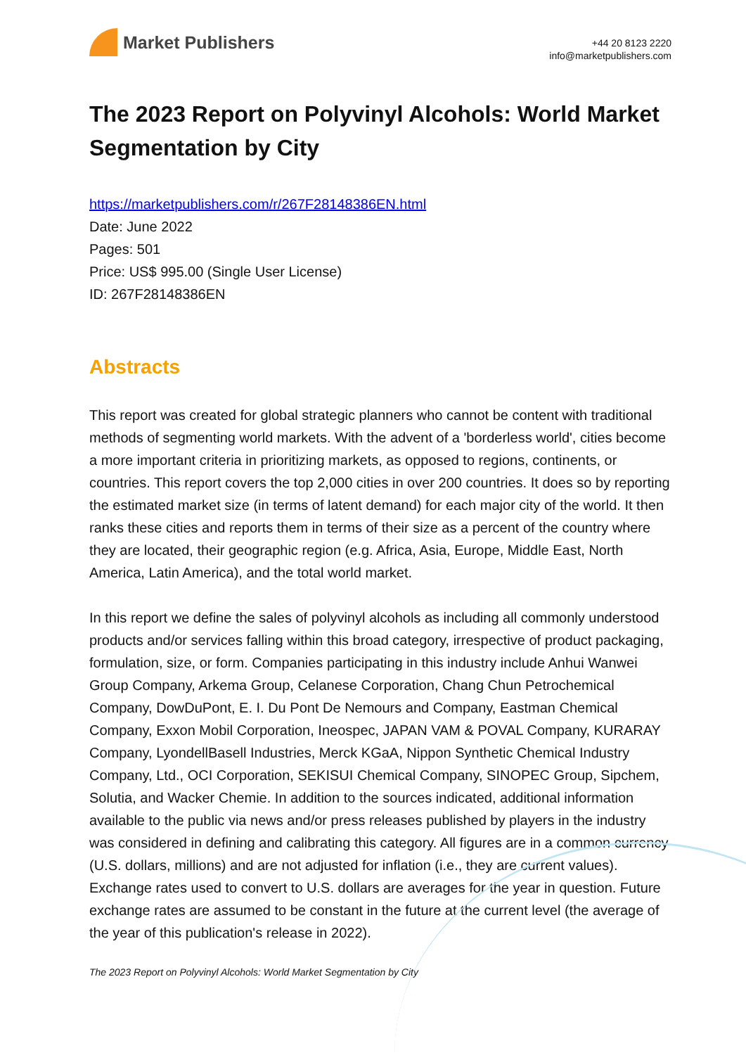Market Publishers
+44 20 8123 2220
info@marketpublishers.com
The 2023 Report on Polyvinyl Alcohols: World Market Segmentation by City
https://marketpublishers.com/r/267F28148386EN.html
Date: June 2022
Pages: 501
Price: US$ 995.00 (Single User License)
ID: 267F28148386EN
Abstracts
This report was created for global strategic planners who cannot be content with traditional methods of segmenting world markets. With the advent of a 'borderless world', cities become a more important criteria in prioritizing markets, as opposed to regions, continents, or countries. This report covers the top 2,000 cities in over 200 countries. It does so by reporting the estimated market size (in terms of latent demand) for each major city of the world. It then ranks these cities and reports them in terms of their size as a percent of the country where they are located, their geographic region (e.g. Africa, Asia, Europe, Middle East, North America, Latin America), and the total world market.
In this report we define the sales of polyvinyl alcohols as including all commonly understood products and/or services falling within this broad category, irrespective of product packaging, formulation, size, or form. Companies participating in this industry include Anhui Wanwei Group Company, Arkema Group, Celanese Corporation, Chang Chun Petrochemical Company, DowDuPont, E. I. Du Pont De Nemours and Company, Eastman Chemical Company, Exxon Mobil Corporation, Ineospec, JAPAN VAM & POVAL Company, KURARAY Company, LyondellBasell Industries, Merck KGaA, Nippon Synthetic Chemical Industry Company, Ltd., OCI Corporation, SEKISUI Chemical Company, SINOPEC Group, Sipchem, Solutia, and Wacker Chemie. In addition to the sources indicated, additional information available to the public via news and/or press releases published by players in the industry was considered in defining and calibrating this category. All figures are in a common currency (U.S. dollars, millions) and are not adjusted for inflation (i.e., they are current values). Exchange rates used to convert to U.S. dollars are averages for the year in question. Future exchange rates are assumed to be constant in the future at the current level (the average of the year of this publication's release in 2022).
The 2023 Report on Polyvinyl Alcohols: World Market Segmentation by City